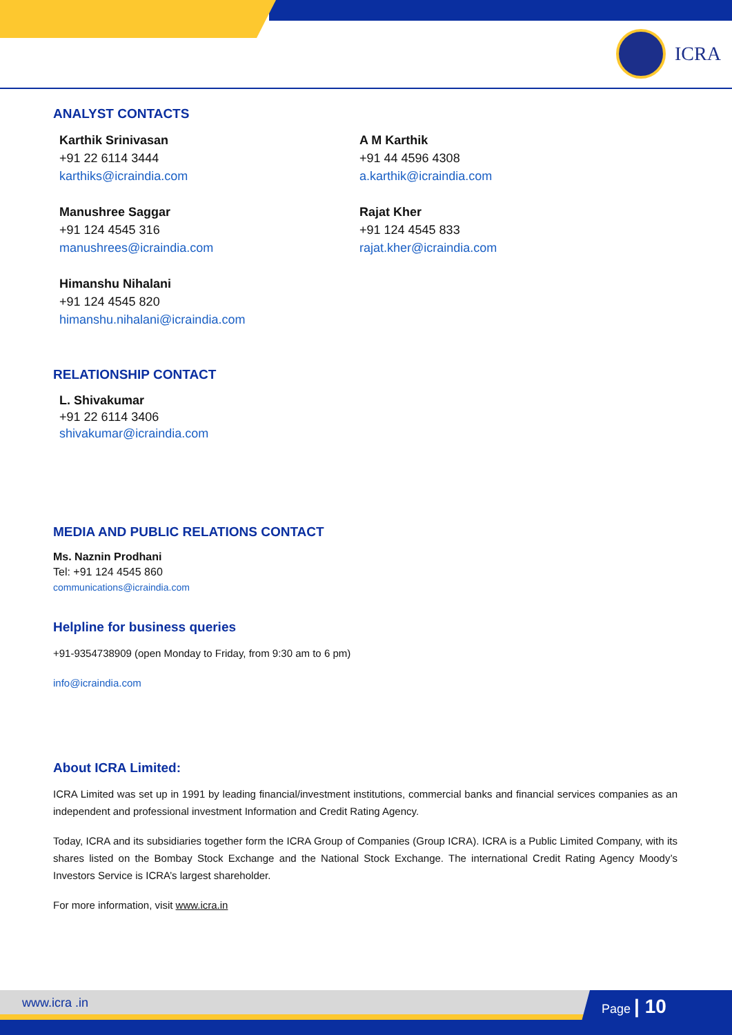ICRA
ANALYST CONTACTS
Karthik Srinivasan
+91 22 6114 3444
karthiks@icraindia.com
A M Karthik
+91 44 4596 4308
a.karthik@icraindia.com
Manushree Saggar
+91 124 4545 316
manushrees@icraindia.com
Rajat Kher
+91 124 4545 833
rajat.kher@icraindia.com
Himanshu Nihalani
+91 124 4545 820
himanshu.nihalani@icraindia.com
RELATIONSHIP CONTACT
L. Shivakumar
+91 22 6114 3406
shivakumar@icraindia.com
MEDIA AND PUBLIC RELATIONS CONTACT
Ms. Naznin Prodhani
Tel: +91 124 4545 860
communications@icraindia.com
Helpline for business queries
+91-9354738909 (open Monday to Friday, from 9:30 am to 6 pm)
info@icraindia.com
About ICRA Limited:
ICRA Limited was set up in 1991 by leading financial/investment institutions, commercial banks and financial services companies as an independent and professional investment Information and Credit Rating Agency.
Today, ICRA and its subsidiaries together form the ICRA Group of Companies (Group ICRA). ICRA is a Public Limited Company, with its shares listed on the Bombay Stock Exchange and the National Stock Exchange. The international Credit Rating Agency Moody’s Investors Service is ICRA’s largest shareholder.
For more information, visit www.icra.in
www.icra .in Page | 10